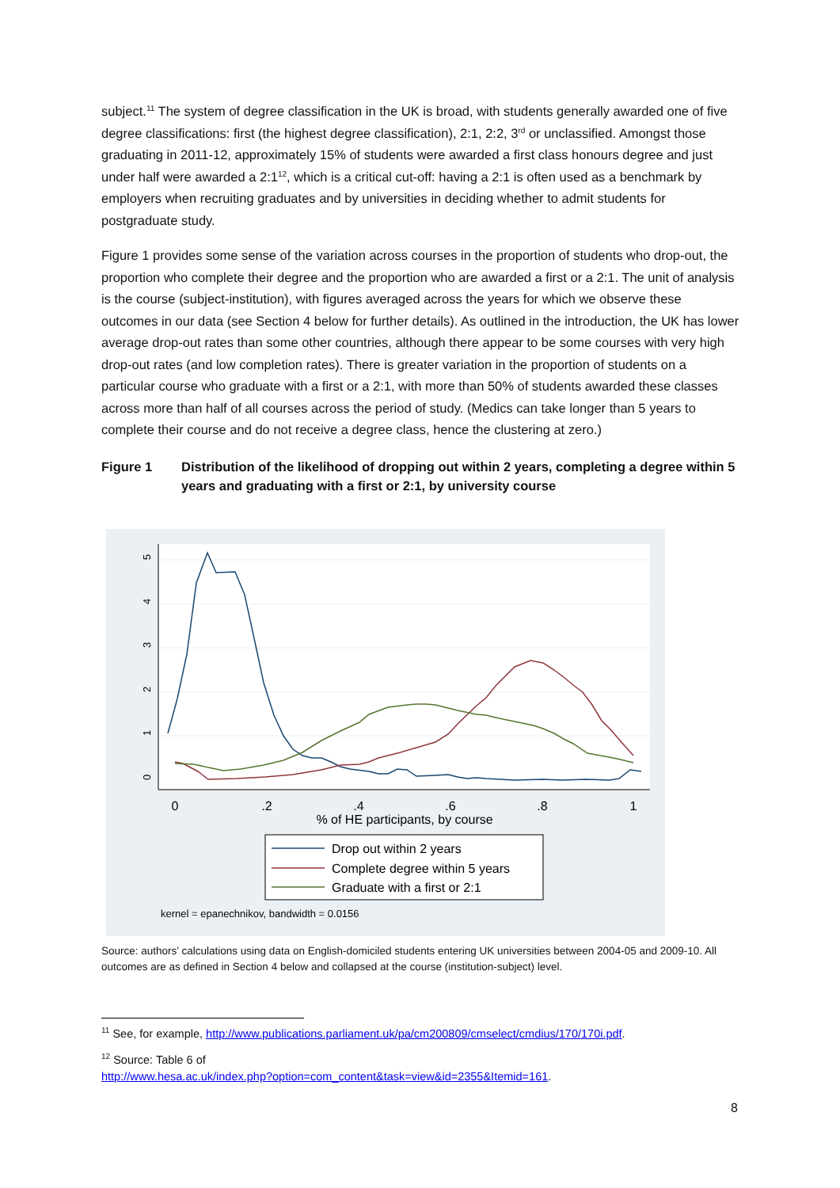subject.<sup>11</sup> The system of degree classification in the UK is broad, with students generally awarded one of five degree classifications: first (the highest degree classification), 2:1, 2:2, 3<sup>rd</sup> or unclassified. Amongst those graduating in 2011-12, approximately 15% of students were awarded a first class honours degree and just under half were awarded a 2:1<sup>12</sup>, which is a critical cut-off: having a 2:1 is often used as a benchmark by employers when recruiting graduates and by universities in deciding whether to admit students for postgraduate study.
Figure 1 provides some sense of the variation across courses in the proportion of students who drop-out, the proportion who complete their degree and the proportion who are awarded a first or a 2:1. The unit of analysis is the course (subject-institution), with figures averaged across the years for which we observe these outcomes in our data (see Section 4 below for further details). As outlined in the introduction, the UK has lower average drop-out rates than some other countries, although there appear to be some courses with very high drop-out rates (and low completion rates). There is greater variation in the proportion of students on a particular course who graduate with a first or a 2:1, with more than 50% of students awarded these classes across more than half of all courses across the period of study. (Medics can take longer than 5 years to complete their course and do not receive a degree class, hence the clustering at zero.)
Figure 1 Distribution of the likelihood of dropping out within 2 years, completing a degree within 5 years and graduating with a first or 2:1, by university course
0
1
2
3
4
5
0
.2
.4
.6
.8
1
% of HE participants, by course
Drop out within 2 years
Complete degree within 5 years
Graduate with a first or 2:1
kernel = epanechnikov, bandwidth = 0.0156
Source: authors’ calculations using data on English-domiciled students entering UK universities between 2004-05 and 2009-10. All outcomes are as defined in Section 4 below and collapsed at the course (institution-subject) level.
<sup>11</sup> See, for example, http://www.publications.parliament.uk/pa/cm200809/cmselect/cmdius/170/170i.pdf.
<sup>12</sup> Source: Table 6 of
http://www.hesa.ac.uk/index.php?option=com_content&task=view&id=2355&Itemid=161.
8